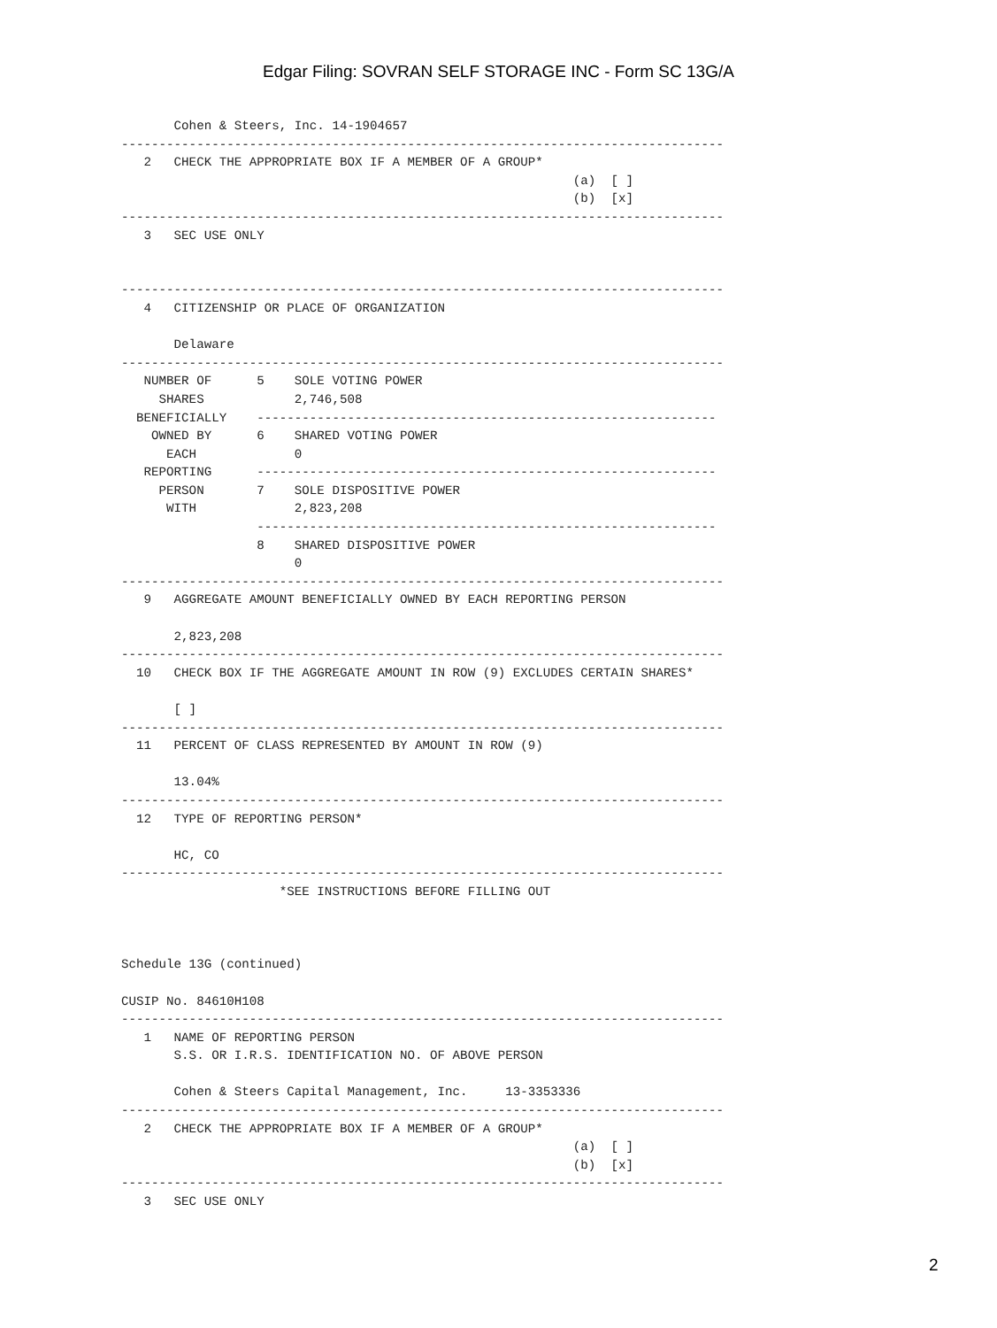Edgar Filing: SOVRAN SELF STORAGE INC - Form SC 13G/A
       Cohen & Steers, Inc. 14-1904657
--------------------------------------------------------------------------------
   2   CHECK THE APPROPRIATE BOX IF A MEMBER OF A GROUP*
                                                            (a)  [ ]
                                                            (b)  [x]
--------------------------------------------------------------------------------
   3   SEC USE ONLY


--------------------------------------------------------------------------------
   4   CITIZENSHIP OR PLACE OF ORGANIZATION

       Delaware
--------------------------------------------------------------------------------
   NUMBER OF      5    SOLE VOTING POWER
     SHARES            2,746,508
  BENEFICIALLY    -------------------------------------------------------------
    OWNED BY      6    SHARED VOTING POWER
      EACH             0
   REPORTING      -------------------------------------------------------------
     PERSON       7    SOLE DISPOSITIVE POWER
      WITH             2,823,208
                  -------------------------------------------------------------
                  8    SHARED DISPOSITIVE POWER
                       0
--------------------------------------------------------------------------------
   9   AGGREGATE AMOUNT BENEFICIALLY OWNED BY EACH REPORTING PERSON

       2,823,208
--------------------------------------------------------------------------------
  10   CHECK BOX IF THE AGGREGATE AMOUNT IN ROW (9) EXCLUDES CERTAIN SHARES*

       [ ]
--------------------------------------------------------------------------------
  11   PERCENT OF CLASS REPRESENTED BY AMOUNT IN ROW (9)

       13.04%
--------------------------------------------------------------------------------
  12   TYPE OF REPORTING PERSON*

       HC, CO
--------------------------------------------------------------------------------
                     *SEE INSTRUCTIONS BEFORE FILLING OUT



Schedule 13G (continued)

CUSIP No. 84610H108
--------------------------------------------------------------------------------
   1   NAME OF REPORTING PERSON
       S.S. OR I.R.S. IDENTIFICATION NO. OF ABOVE PERSON

       Cohen & Steers Capital Management, Inc.     13-3353336
--------------------------------------------------------------------------------
   2   CHECK THE APPROPRIATE BOX IF A MEMBER OF A GROUP*
                                                            (a)  [ ]
                                                            (b)  [x]
--------------------------------------------------------------------------------
   3   SEC USE ONLY
2